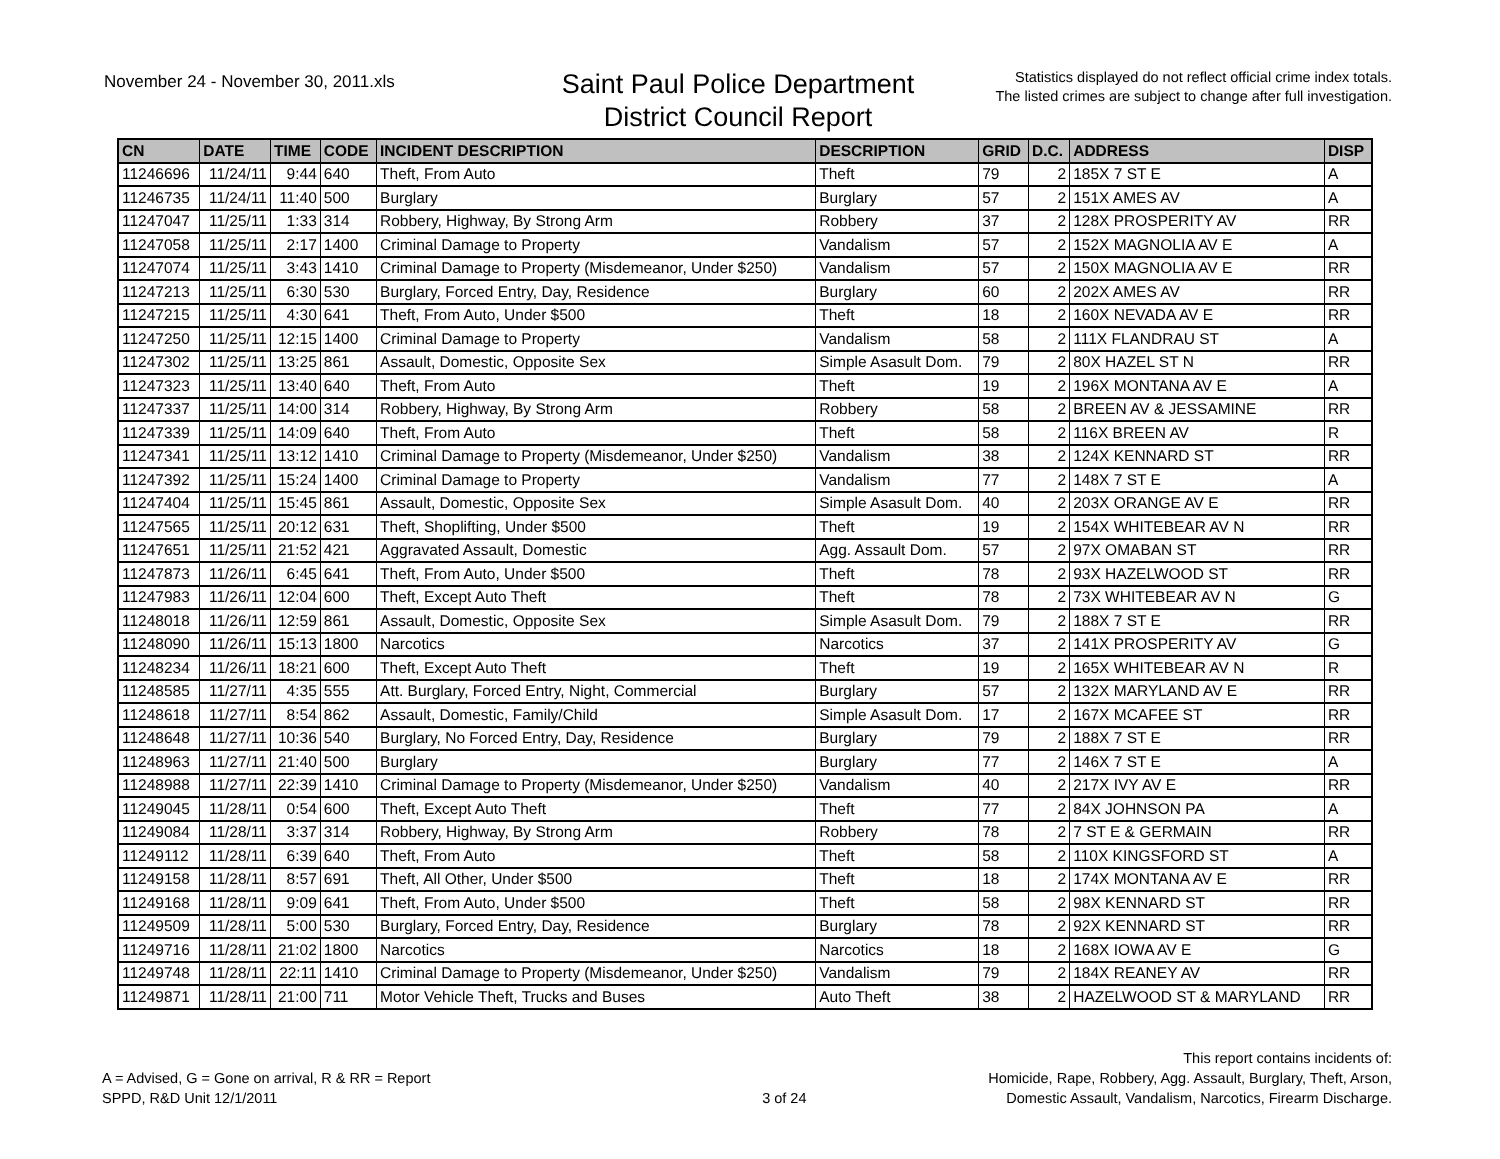November 24 - November 30, 2011.xls
Saint Paul Police Department
District Council Report
Statistics displayed do not reflect official crime index totals.
The listed crimes are subject to change after full investigation.
| CN | DATE | TIME | CODE | INCIDENT DESCRIPTION | DESCRIPTION | GRID | D.C. | ADDRESS | DISP |
| --- | --- | --- | --- | --- | --- | --- | --- | --- | --- |
| 11246696 | 11/24/11 | 9:44 | 640 | Theft, From Auto | Theft | 79 | 2 | 185X 7 ST E | A |
| 11246735 | 11/24/11 | 11:40 | 500 | Burglary | Burglary | 57 | 2 | 151X AMES AV | A |
| 11247047 | 11/25/11 | 1:33 | 314 | Robbery, Highway, By Strong Arm | Robbery | 37 | 2 | 128X PROSPERITY AV | RR |
| 11247058 | 11/25/11 | 2:17 | 1400 | Criminal Damage to Property | Vandalism | 57 | 2 | 152X MAGNOLIA AV E | A |
| 11247074 | 11/25/11 | 3:43 | 1410 | Criminal Damage to Property (Misdemeanor, Under $250) | Vandalism | 57 | 2 | 150X MAGNOLIA AV E | RR |
| 11247213 | 11/25/11 | 6:30 | 530 | Burglary, Forced Entry, Day, Residence | Burglary | 60 | 2 | 202X AMES AV | RR |
| 11247215 | 11/25/11 | 4:30 | 641 | Theft, From Auto, Under $500 | Theft | 18 | 2 | 160X NEVADA AV E | RR |
| 11247250 | 11/25/11 | 12:15 | 1400 | Criminal Damage to Property | Vandalism | 58 | 2 | 111X FLANDRAU ST | A |
| 11247302 | 11/25/11 | 13:25 | 861 | Assault, Domestic, Opposite Sex | Simple Asasult Dom. | 79 | 2 | 80X HAZEL ST N | RR |
| 11247323 | 11/25/11 | 13:40 | 640 | Theft, From Auto | Theft | 19 | 2 | 196X MONTANA AV E | A |
| 11247337 | 11/25/11 | 14:00 | 314 | Robbery, Highway, By Strong Arm | Robbery | 58 | 2 | BREEN AV & JESSAMINE | RR |
| 11247339 | 11/25/11 | 14:09 | 640 | Theft, From Auto | Theft | 58 | 2 | 116X BREEN AV | R |
| 11247341 | 11/25/11 | 13:12 | 1410 | Criminal Damage to Property (Misdemeanor, Under $250) | Vandalism | 38 | 2 | 124X KENNARD ST | RR |
| 11247392 | 11/25/11 | 15:24 | 1400 | Criminal Damage to Property | Vandalism | 77 | 2 | 148X 7 ST E | A |
| 11247404 | 11/25/11 | 15:45 | 861 | Assault, Domestic, Opposite Sex | Simple Asasult Dom. | 40 | 2 | 203X ORANGE AV E | RR |
| 11247565 | 11/25/11 | 20:12 | 631 | Theft, Shoplifting, Under $500 | Theft | 19 | 2 | 154X WHITEBEAR AV N | RR |
| 11247651 | 11/25/11 | 21:52 | 421 | Aggravated Assault, Domestic | Agg. Assault Dom. | 57 | 2 | 97X OMABAN ST | RR |
| 11247873 | 11/26/11 | 6:45 | 641 | Theft, From Auto, Under $500 | Theft | 78 | 2 | 93X HAZELWOOD ST | RR |
| 11247983 | 11/26/11 | 12:04 | 600 | Theft, Except Auto Theft | Theft | 78 | 2 | 73X WHITEBEAR AV N | G |
| 11248018 | 11/26/11 | 12:59 | 861 | Assault, Domestic, Opposite Sex | Simple Asasult Dom. | 79 | 2 | 188X 7 ST E | RR |
| 11248090 | 11/26/11 | 15:13 | 1800 | Narcotics | Narcotics | 37 | 2 | 141X PROSPERITY AV | G |
| 11248234 | 11/26/11 | 18:21 | 600 | Theft, Except Auto Theft | Theft | 19 | 2 | 165X WHITEBEAR AV N | R |
| 11248585 | 11/27/11 | 4:35 | 555 | Att. Burglary, Forced Entry, Night, Commercial | Burglary | 57 | 2 | 132X MARYLAND AV E | RR |
| 11248618 | 11/27/11 | 8:54 | 862 | Assault, Domestic, Family/Child | Simple Asasult Dom. | 17 | 2 | 167X MCAFEE ST | RR |
| 11248648 | 11/27/11 | 10:36 | 540 | Burglary, No Forced Entry, Day, Residence | Burglary | 79 | 2 | 188X 7 ST E | RR |
| 11248963 | 11/27/11 | 21:40 | 500 | Burglary | Burglary | 77 | 2 | 146X 7 ST E | A |
| 11248988 | 11/27/11 | 22:39 | 1410 | Criminal Damage to Property (Misdemeanor, Under $250) | Vandalism | 40 | 2 | 217X IVY AV E | RR |
| 11249045 | 11/28/11 | 0:54 | 600 | Theft, Except Auto Theft | Theft | 77 | 2 | 84X JOHNSON PA | A |
| 11249084 | 11/28/11 | 3:37 | 314 | Robbery, Highway, By Strong Arm | Robbery | 78 | 2 | 7 ST E & GERMAIN | RR |
| 11249112 | 11/28/11 | 6:39 | 640 | Theft, From Auto | Theft | 58 | 2 | 110X KINGSFORD ST | A |
| 11249158 | 11/28/11 | 8:57 | 691 | Theft, All Other, Under $500 | Theft | 18 | 2 | 174X MONTANA AV E | RR |
| 11249168 | 11/28/11 | 9:09 | 641 | Theft, From Auto, Under $500 | Theft | 58 | 2 | 98X KENNARD ST | RR |
| 11249509 | 11/28/11 | 5:00 | 530 | Burglary, Forced Entry, Day, Residence | Burglary | 78 | 2 | 92X KENNARD ST | RR |
| 11249716 | 11/28/11 | 21:02 | 1800 | Narcotics | Narcotics | 18 | 2 | 168X IOWA AV E | G |
| 11249748 | 11/28/11 | 22:11 | 1410 | Criminal Damage to Property (Misdemeanor, Under $250) | Vandalism | 79 | 2 | 184X REANEY AV | RR |
| 11249871 | 11/28/11 | 21:00 | 711 | Motor Vehicle Theft, Trucks and Buses | Auto Theft | 38 | 2 | HAZELWOOD ST & MARYLAND | RR |
A = Advised, G = Gone on arrival, R & RR = Report
SPPD, R&D Unit 12/1/2011
3 of 24
This report contains incidents of:
Homicide, Rape, Robbery, Agg. Assault, Burglary, Theft, Arson,
Domestic Assault, Vandalism, Narcotics, Firearm Discharge.